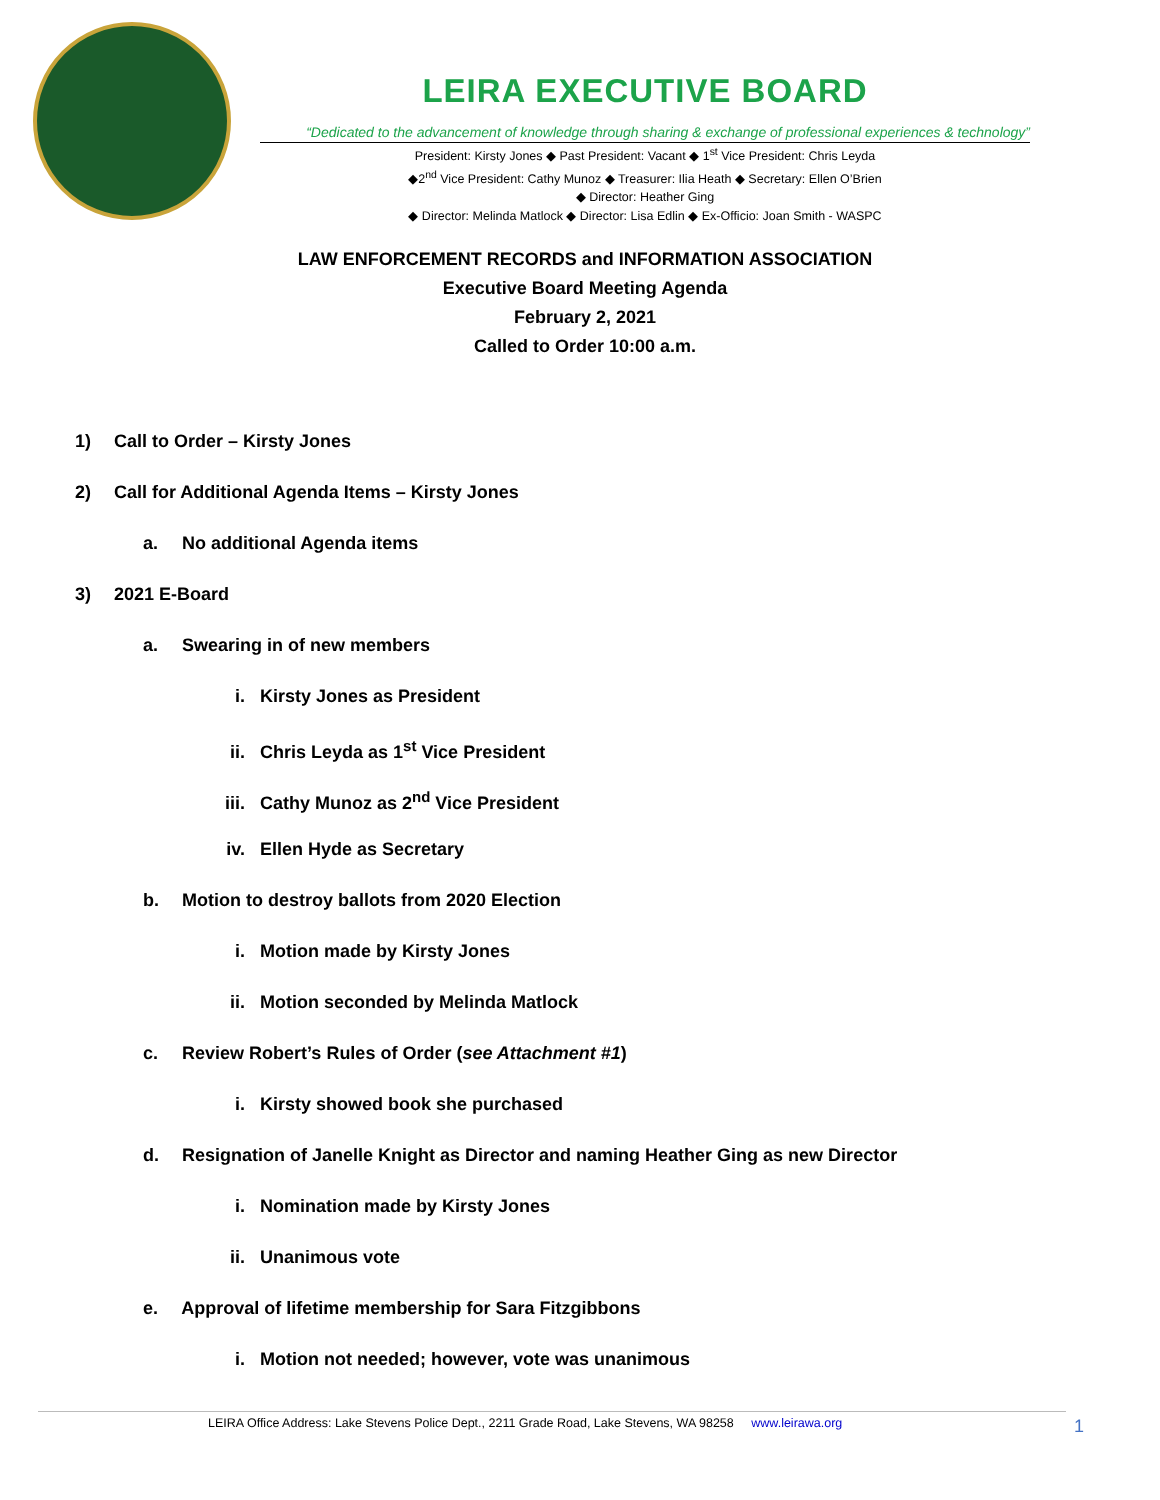LEIRA EXECUTIVE BOARD
“Dedicated to the advancement of knowledge through sharing & exchange of professional experiences & technology”
President: Kirsty Jones ◆ Past President: Vacant ◆ 1<sup>st</sup> Vice President: Chris Leyda
◆2<sup>nd</sup> Vice President: Cathy Munoz ◆ Treasurer: Ilia Heath ◆ Secretary: Ellen O’Brien
◆ Director: Heather Ging
◆ Director: Melinda Matlock ◆ Director: Lisa Edlin ◆ Ex-Officio: Joan Smith - WASPC
LAW ENFORCEMENT RECORDS and INFORMATION ASSOCIATION
Executive Board Meeting Agenda
February 2, 2021
Called to Order 10:00 a.m.
1) Call to Order – Kirsty Jones
2) Call for Additional Agenda Items – Kirsty Jones
a. No additional Agenda items
3) 2021 E-Board
a. Swearing in of new members
i. Kirsty Jones as President
ii. Chris Leyda as 1<sup>st</sup> Vice President
iii. Cathy Munoz as 2<sup>nd</sup> Vice President
iv. Ellen Hyde as Secretary
b. Motion to destroy ballots from 2020 Election
i. Motion made by Kirsty Jones
ii. Motion seconded by Melinda Matlock
c. Review Robert’s Rules of Order (see Attachment #1)
i. Kirsty showed book she purchased
d. Resignation of Janelle Knight as Director and naming Heather Ging as new Director
i. Nomination made by Kirsty Jones
ii. Unanimous vote
e. Approval of lifetime membership for Sara Fitzgibbons
i. Motion not needed; however, vote was unanimous
LEIRA Office Address: Lake Stevens Police Dept., 2211 Grade Road, Lake Stevens, WA 98258 www.leirawa.org 1